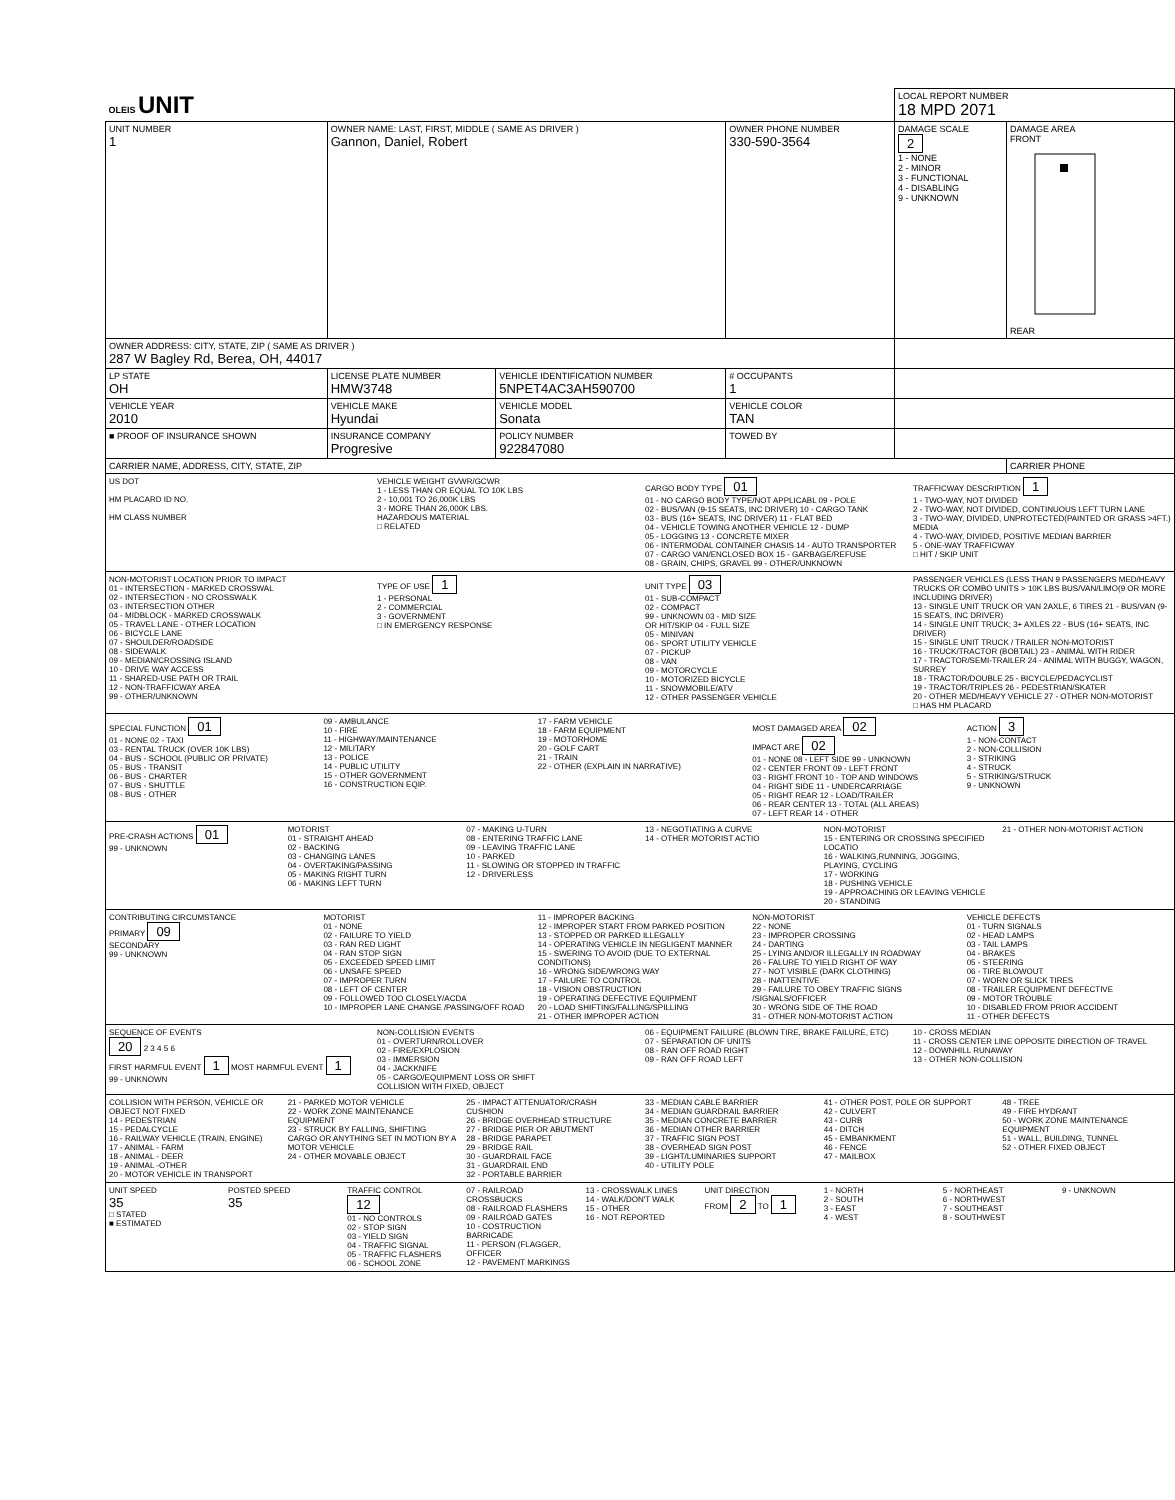| OLEIS UNIT | | | | LOCAL REPORT NUMBER 18 MPD 2071 | |
| UNIT NUMBER 1 | OWNER NAME: LAST, FIRST, MIDDLE ( SAME AS DRIVER ) Gannon, Daniel, Robert | | OWNER PHONE NUMBER 330-590-3564 | DAMAGE SCALE 2 1 - NONE 2 - MINOR 3 - FUNCTIONAL 4 - DISABLING 9 - UNKNOWN | DAMAGE AREA FRONT REAR |
| OWNER ADDRESS: CITY, STATE, ZIP ( SAME AS DRIVER ) 287 W Bagley Rd, Berea, OH, 44017 | | | | | |
| LP STATE OH | LICENSE PLATE NUMBER HMW3748 | VEHICLE IDENTIFICATION NUMBER 5NPET4AC3AH590700 | # OCCUPANTS 1 | | |
| VEHICLE YEAR 2010 | VEHICLE MAKE Hyundai | VEHICLE MODEL Sonata | VEHICLE COLOR TAN | | |
| ■ PROOF OF INSURANCE SHOWN | INSURANCE COMPANY Progresive | POLICY NUMBER 922847080 | TOWED BY | | |
| CARRIER NAME, ADDRESS, CITY, STATE, ZIP | | | | | CARRIER PHONE |
US DOT
HM PLACARD ID NO.
HM CLASS NUMBER
VEHICLE WEIGHT GVWR/GCWR
1 - LESS THAN OR EQUAL TO 10K LBS
2 - 10,001 TO 26,000K LBS
3 - MORE THAN 26,000K LBS.
HAZARDOUS MATERIAL
□ RELATED
CARGO BODY TYPE 01
01 - NO CARGO BODY TYPE/NOT APPLICABL 09 - POLE
02 - BUS/VAN (9-15 SEATS, INC DRIVER) 10 - CARGO TANK
03 - BUS (16+ SEATS, INC DRIVER) 11 - FLAT BED
04 - VEHICLE TOWING ANOTHER VEHICLE 12 - DUMP
05 - LOGGING 13 - CONCRETE MIXER
06 - INTERMODAL CONTAINER CHASIS 14 - AUTO TRANSPORTER
07 - CARGO VAN/ENCLOSED BOX 15 - GARBAGE/REFUSE
08 - GRAIN, CHIPS, GRAVEL 99 - OTHER/UNKNOWN
TRAFFICWAY DESCRIPTION 1
1 - TWO-WAY, NOT DIVIDED
2 - TWO-WAY, NOT DIVIDED, CONTINUOUS LEFT TURN LANE
3 - TWO-WAY, DIVIDED, UNPROTECTED(PAINTED OR GRASS >4FT.) MEDIA
4 - TWO-WAY, DIVIDED, POSITIVE MEDIAN BARRIER
5 - ONE-WAY TRAFFICWAY
□ HIT / SKIP UNIT
NON-MOTORIST LOCATION PRIOR TO IMPACT
01 - INTERSECTION - MARKED CROSSWAL
02 - INTERSECTION - NO CROSSWALK
03 - INTERSECTION OTHER
04 - MIDBLOCK - MARKED CROSSWALK
05 - TRAVEL LANE - OTHER LOCATION
06 - BICYCLE LANE
07 - SHOULDER/ROADSIDE
08 - SIDEWALK
09 - MEDIAN/CROSSING ISLAND
10 - DRIVE WAY ACCESS
11 - SHARED-USE PATH OR TRAIL
12 - NON-TRAFFICWAY AREA
99 - OTHER/UNKNOWN
TYPE OF USE 1
1 - PERSONAL
2 - COMMERCIAL
3 - GOVERNMENT
□ IN EMERGENCY RESPONSE
UNIT TYPE 03
01 - SUB-COMPACT
02 - COMPACT
99 - UNKNOWN 03 - MID SIZE
OR HIT/SKIP 04 - FULL SIZE
05 - MINIVAN
06 - SPORT UTILITY VEHICLE
07 - PICKUP
08 - VAN
09 - MOTORCYCLE
10 - MOTORIZED BICYCLE
11 - SNOWMOBILE/ATV
12 - OTHER PASSENGER VEHICLE
PASSENGER VEHICLES (LESS THAN 9 PASSENGERS MED/HEAVY TRUCKS OR COMBO UNITS > 10K LBS BUS/VAN/LIMO(9 OR MORE INCLUDING DRIVER)
13 - SINGLE UNIT TRUCK OR VAN 2AXLE, 6 TIRES 21 - BUS/VAN (9-15 SEATS, INC DRIVER)
14 - SINGLE UNIT TRUCK; 3+ AXLES 22 - BUS (16+ SEATS, INC DRIVER)
15 - SINGLE UNIT TRUCK / TRAILER NON-MOTORIST
16 - TRUCK/TRACTOR (BOBTAIL) 23 - ANIMAL WITH RIDER
17 - TRACTOR/SEMI-TRAILER 24 - ANIMAL WITH BUGGY, WAGON, SURREY
18 - TRACTOR/DOUBLE 25 - BICYCLE/PEDACYCLIST
19 - TRACTOR/TRIPLES 26 - PEDESTRIAN/SKATER
20 - OTHER MED/HEAVY VEHICLE 27 - OTHER NON-MOTORIST
□ HAS HM PLACARD
SPECIAL FUNCTION 01
01 - NONE 02 - TAXI
03 - RENTAL TRUCK (OVER 10K LBS)
04 - BUS - SCHOOL (PUBLIC OR PRIVATE)
05 - BUS - TRANSIT
06 - BUS - CHARTER
07 - BUS - SHUTTLE
08 - BUS - OTHER
09 - AMBULANCE
10 - FIRE
11 - HIGHWAY/MAINTENANCE
12 - MILITARY
13 - POLICE
14 - PUBLIC UTILITY
15 - OTHER GOVERNMENT
16 - CONSTRUCTION EQIP.
17 - FARM VEHICLE
18 - FARM EQUIPMENT
19 - MOTORHOME
20 - GOLF CART
21 - TRAIN
22 - OTHER (EXPLAIN IN NARRATIVE)
MOST DAMAGED AREA 02
IMPACT ARE 02
01 - NONE 08 - LEFT SIDE 99 - UNKNOWN
02 - CENTER FRONT 09 - LEFT FRONT
03 - RIGHT FRONT 10 - TOP AND WINDOWS
04 - RIGHT SIDE 11 - UNDERCARRIAGE
05 - RIGHT REAR 12 - LOAD/TRAILER
06 - REAR CENTER 13 - TOTAL (ALL AREAS)
07 - LEFT REAR 14 - OTHER
ACTION 3
1 - NON-CONTACT
2 - NON-COLLISION
3 - STRIKING
4 - STRUCK
5 - STRIKING/STRUCK
9 - UNKNOWN
PRE-CRASH ACTIONS 01
99 - UNKNOWN
MOTORIST
01 - STRAIGHT AHEAD
02 - BACKING
03 - CHANGING LANES
04 - OVERTAKING/PASSING
05 - MAKING RIGHT TURN
06 - MAKING LEFT TURN
07 - MAKING U-TURN
08 - ENTERING TRAFFIC LANE
09 - LEAVING TRAFFIC LANE
10 - PARKED
11 - SLOWING OR STOPPED IN TRAFFIC
12 - DRIVERLESS
13 - NEGOTIATING A CURVE
14 - OTHER MOTORIST ACTIO
NON-MOTORIST
15 - ENTERING OR CROSSING SPECIFIED LOCATIO
16 - WALKING,RUNNING, JOGGING, PLAYING, CYCLING
17 - WORKING
18 - PUSHING VEHICLE
19 - APPROACHING OR LEAVING VEHICLE
20 - STANDING
21 - OTHER NON-MOTORIST ACTION
CONTRIBUTING CIRCUMSTANCE
PRIMARY 09
SECONDARY
99 - UNKNOWN
MOTORIST
01 - NONE
02 - FAILURE TO YIELD
03 - RAN RED LIGHT
04 - RAN STOP SIGN
05 - EXCEEDED SPEED LIMIT
06 - UNSAFE SPEED
07 - IMPROPER TURN
08 - LEFT OF CENTER
09 - FOLLOWED TOO CLOSELY/ACDA
10 - IMPROPER LANE CHANGE /PASSING/OFF ROAD
11 - IMPROPER BACKING
12 - IMPROPER START FROM PARKED POSITION
13 - STOPPED OR PARKED ILLEGALLY
14 - OPERATING VEHICLE IN NEGLIGENT MANNER
15 - SWERING TO AVOID (DUE TO EXTERNAL CONDITIONS)
16 - WRONG SIDE/WRONG WAY
17 - FAILURE TO CONTROL
18 - VISION OBSTRUCTION
19 - OPERATING DEFECTIVE EQUIPMENT
20 - LOAD SHIFTING/FALLING/SPILLING
21 - OTHER IMPROPER ACTION
NON-MOTORIST
22 - NONE
23 - IMPROPER CROSSING
24 - DARTING
25 - LYING AND/OR ILLEGALLY IN ROADWAY
26 - FALURE TO YIELD RIGHT OF WAY
27 - NOT VISIBLE (DARK CLOTHING)
28 - INATTENTIVE
29 - FAILURE TO OBEY TRAFFIC SIGNS /SIGNALS/OFFICER
30 - WRONG SIDE OF THE ROAD
31 - OTHER NON-MOTORIST ACTION
VEHICLE DEFECTS
01 - TURN SIGNALS
02 - HEAD LAMPS
03 - TAIL LAMPS
04 - BRAKES
05 - STEERING
06 - TIRE BLOWOUT
07 - WORN OR SLICK TIRES
08 - TRAILER EQUIPMENT DEFECTIVE
09 - MOTOR TROUBLE
10 - DISABLED FROM PRIOR ACCIDENT
11 - OTHER DEFECTS
SEQUENCE OF EVENTS
20 2 3 4 5 6
FIRST HARMFUL EVENT 1 MOST HARMFUL EVENT 1
99 - UNKNOWN
NON-COLLISION EVENTS
01 - OVERTURN/ROLLOVER
02 - FIRE/EXPLOSION
03 - IMMERSION
04 - JACKKNIFE
05 - CARGO/EQUIPMENT LOSS OR SHIFT
COLLISION WITH FIXED, OBJECT
06 - EQUIPMENT FAILURE (BLOWN TIRE, BRAKE FAILURE, ETC)
07 - SEPARATION OF UNITS
08 - RAN OFF ROAD RIGHT
09 - RAN OFF ROAD LEFT
10 - CROSS MEDIAN
11 - CROSS CENTER LINE OPPOSITE DIRECTION OF TRAVEL
12 - DOWNHILL RUNAWAY
13 - OTHER NON-COLLISION
COLLISION WITH PERSON, VEHICLE OR OBJECT NOT FIXED
14 - PEDESTRIAN
15 - PEDALCYCLE
16 - RAILWAY VEHICLE (TRAIN, ENGINE)
17 - ANIMAL - FARM
18 - ANIMAL - DEER
19 - ANIMAL -OTHER
20 - MOTOR VEHICLE IN TRANSPORT
21 - PARKED MOTOR VEHICLE
22 - WORK ZONE MAINTENANCE EQUIPMENT
23 - STRUCK BY FALLING, SHIFTING CARGO OR ANYTHING SET IN MOTION BY A MOTOR VEHICLE
24 - OTHER MOVABLE OBJECT
25 - IMPACT ATTENUATOR/CRASH CUSHION
26 - BRIDGE OVERHEAD STRUCTURE
27 - BRIDGE PIER OR ABUTMENT
28 - BRIDGE PARAPET
29 - BRIDGE RAIL
30 - GUARDRAIL FACE
31 - GUARDRAIL END
32 - PORTABLE BARRIER
33 - MEDIAN CABLE BARRIER
34 - MEDIAN GUARDRAIL BARRIER
35 - MEDIAN CONCRETE BARRIER
36 - MEDIAN OTHER BARRIER
37 - TRAFFIC SIGN POST
38 - OVERHEAD SIGN POST
39 - LIGHT/LUMINARIES SUPPORT
40 - UTILITY POLE
41 - OTHER POST, POLE OR SUPPORT
42 - CULVERT
43 - CURB
44 - DITCH
45 - EMBANKMENT
46 - FENCE
47 - MAILBOX
48 - TREE
49 - FIRE HYDRANT
50 - WORK ZONE MAINTENANCE EQUIPMENT
51 - WALL, BUILDING, TUNNEL
52 - OTHER FIXED OBJECT
UNIT SPEED
35
□ STATED
■ ESTIMATED
POSTED SPEED
35
TRAFFIC CONTROL 12
01 - NO CONTROLS
02 - STOP SIGN
03 - YIELD SIGN
04 - TRAFFIC SIGNAL
05 - TRAFFIC FLASHERS
06 - SCHOOL ZONE
07 - RAILROAD CROSSBUCKS
08 - RAILROAD FLASHERS
09 - RAILROAD GATES
10 - COSTRUCTION BARRICADE
11 - PERSON (FLAGGER, OFFICER
12 - PAVEMENT MARKINGS
13 - CROSSWALK LINES
14 - WALK/DON'T WALK
15 - OTHER
16 - NOT REPORTED
UNIT DIRECTION
FROM 2 TO 1
1 - NORTH
2 - SOUTH
3 - EAST
4 - WEST
5 - NORTHEAST
6 - NORTHWEST
7 - SOUTHEAST
8 - SOUTHWEST
9 - UNKNOWN